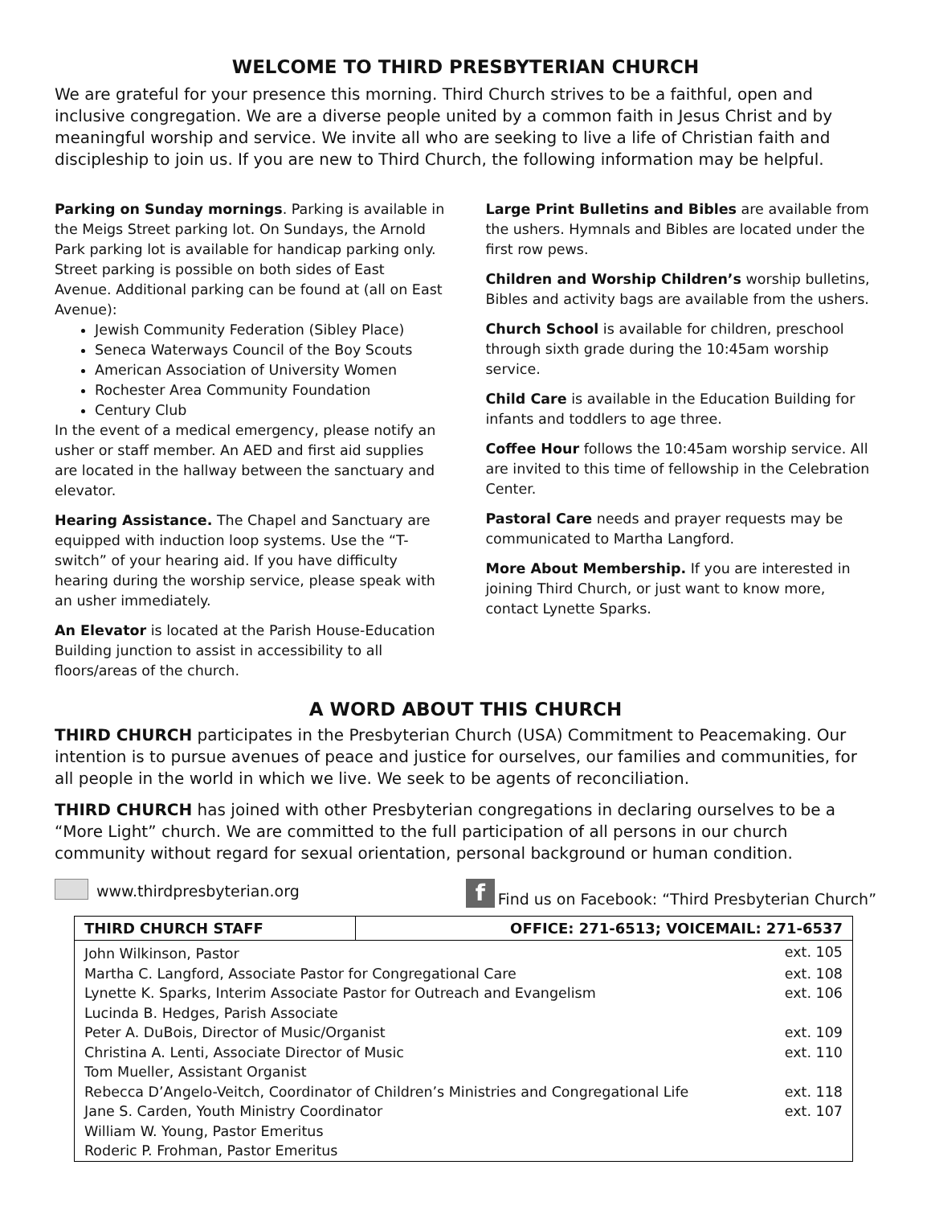WELCOME TO THIRD PRESBYTERIAN CHURCH
We are grateful for your presence this morning. Third Church strives to be a faithful, open and inclusive congregation. We are a diverse people united by a common faith in Jesus Christ and by meaningful worship and service. We invite all who are seeking to live a life of Christian faith and discipleship to join us. If you are new to Third Church, the following information may be helpful.
Parking on Sunday mornings. Parking is available in the Meigs Street parking lot. On Sundays, the Arnold Park parking lot is available for handicap parking only. Street parking is possible on both sides of East Avenue. Additional parking can be found at (all on East Avenue):
Jewish Community Federation (Sibley Place)
Seneca Waterways Council of the Boy Scouts
American Association of University Women
Rochester Area Community Foundation
Century Club
In the event of a medical emergency, please notify an usher or staff member. An AED and first aid supplies are located in the hallway between the sanctuary and elevator.
Hearing Assistance. The Chapel and Sanctuary are equipped with induction loop systems. Use the “T-switch” of your hearing aid. If you have difficulty hearing during the worship service, please speak with an usher immediately.
An Elevator is located at the Parish House-Education Building junction to assist in accessibility to all floors/areas of the church.
Large Print Bulletins and Bibles are available from the ushers. Hymnals and Bibles are located under the first row pews.
Children and Worship Children’s worship bulletins, Bibles and activity bags are available from the ushers.
Church School is available for children, preschool through sixth grade during the 10:45am worship service.
Child Care is available in the Education Building for infants and toddlers to age three.
Coffee Hour follows the 10:45am worship service. All are invited to this time of fellowship in the Celebration Center.
Pastoral Care needs and prayer requests may be communicated to Martha Langford.
More About Membership. If you are interested in joining Third Church, or just want to know more, contact Lynette Sparks.
A WORD ABOUT THIS CHURCH
THIRD CHURCH participates in the Presbyterian Church (USA) Commitment to Peacemaking. Our intention is to pursue avenues of peace and justice for ourselves, our families and communities, for all people in the world in which we live. We seek to be agents of reconciliation.
THIRD CHURCH has joined with other Presbyterian congregations in declaring ourselves to be a “More Light” church. We are committed to the full participation of all persons in our church community without regard for sexual orientation, personal background or human condition.
www.thirdpresbyterian.org f Find us on Facebook: “Third Presbyterian Church”
| THIRD CHURCH STAFF | OFFICE: 271-6513; VOICEMAIL: 271-6537 |
| --- | --- |
| John Wilkinson, Pastor | ext. 105 |
| Martha C. Langford, Associate Pastor for Congregational Care | ext. 108 |
| Lynette K. Sparks, Interim Associate Pastor for Outreach and Evangelism | ext. 106 |
| Lucinda B. Hedges, Parish Associate | |
| Peter A. DuBois, Director of Music/Organist | ext. 109 |
| Christina A. Lenti, Associate Director of Music | ext. 110 |
| Tom Mueller, Assistant Organist | |
| Rebecca D’Angelo-Veitch, Coordinator of Children’s Ministries and Congregational Life | ext. 118 |
| Jane S. Carden, Youth Ministry Coordinator | ext. 107 |
| William W. Young, Pastor Emeritus | |
| Roderic P. Frohman, Pastor Emeritus | |